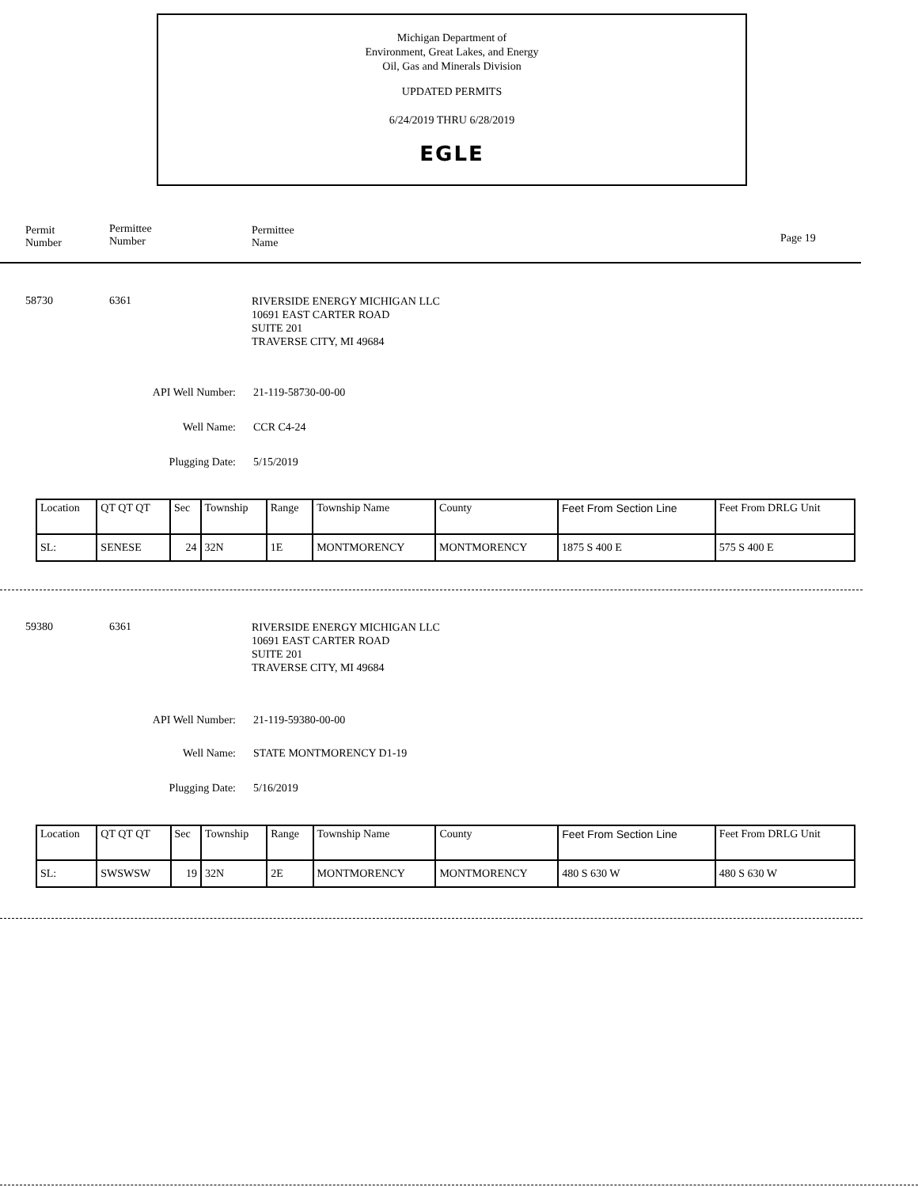Michigan Department of
Environment, Great Lakes, and Energy
Oil, Gas and Minerals Division
UPDATED PERMITS
6/24/2019 THRU 6/28/2019
EGLE
Permit
Number
Permittee
Number
Permittee
Name
Page 19
58730 6361
RIVERSIDE ENERGY MICHIGAN LLC
10691 EAST CARTER ROAD
SUITE 201
TRAVERSE CITY, MI 49684
API Well Number: 21-119-58730-00-00
Well Name: CCR C4-24
Plugging Date: 5/15/2019
| Location | QT QT QT | Sec | Township | Range | Township Name | County | Feet From Section Line | Feet From DRLG Unit |
| SL: | SENESE | 24 | 32N | 1E | MONTMORENCY | MONTMORENCY | 1875 S 400 E | 575 S 400 E |
59380 6361
RIVERSIDE ENERGY MICHIGAN LLC
10691 EAST CARTER ROAD
SUITE 201
TRAVERSE CITY, MI 49684
API Well Number: 21-119-59380-00-00
Well Name: STATE MONTMORENCY D1-19
Plugging Date: 5/16/2019
| Location | QT QT QT | Sec | Township | Range | Township Name | County | Feet From Section Line | Feet From DRLG Unit |
| SL: | SWSWSW | 19 | 32N | 2E | MONTMORENCY | MONTMORENCY | 480 S 630 W | 480 S 630 W |